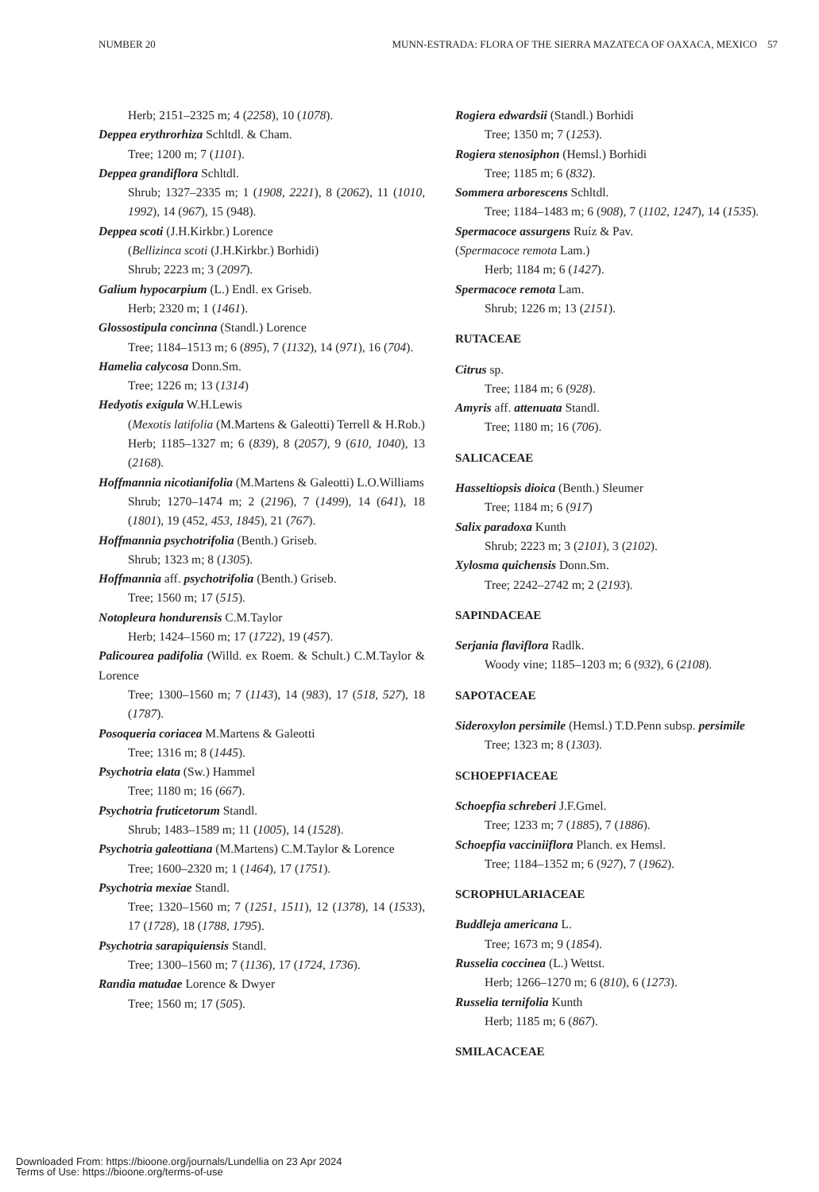NUMBER 20 MUNN-ESTRADA: FLORA OF THE SIERRA MAZATECA OF OAXACA, MEXICO 57
Herb; 2151–2325 m; 4 (2258), 10 (1078).
Deppea erythrorhiza Schltdl. & Cham.
Tree; 1200 m; 7 (1101).
Deppea grandiflora Schltdl.
Shrub; 1327–2335 m; 1 (1908, 2221), 8 (2062), 11 (1010, 1992), 14 (967), 15 (948).
Deppea scoti (J.H.Kirkbr.) Lorence
(Bellizinca scoti (J.H.Kirkbr.) Borhidi)
Shrub; 2223 m; 3 (2097).
Galium hypocarpium (L.) Endl. ex Griseb.
Herb; 2320 m; 1 (1461).
Glossostipula concinna (Standl.) Lorence
Tree; 1184–1513 m; 6 (895), 7 (1132), 14 (971), 16 (704).
Hamelia calycosa Donn.Sm.
Tree; 1226 m; 13 (1314)
Hedyotis exigula W.H.Lewis
(Mexotis latifolia (M.Martens & Galeotti) Terrell & H.Rob.)
Herb; 1185–1327 m; 6 (839), 8 (2057), 9 (610, 1040), 13 (2168).
Hoffmannia nicotianifolia (M.Martens & Galeotti) L.O.Williams
Shrub; 1270–1474 m; 2 (2196), 7 (1499), 14 (641), 18 (1801), 19 (452, 453, 1845), 21 (767).
Hoffmannia psychotrifolia (Benth.) Griseb.
Shrub; 1323 m; 8 (1305).
Hoffmannia aff. psychotrifolia (Benth.) Griseb.
Tree; 1560 m; 17 (515).
Notopleura hondurensis C.M.Taylor
Herb; 1424–1560 m; 17 (1722), 19 (457).
Palicourea padifolia (Willd. ex Roem. & Schult.) C.M.Taylor & Lorence
Tree; 1300–1560 m; 7 (1143), 14 (983), 17 (518, 527), 18 (1787).
Posoqueria coriacea M.Martens & Galeotti
Tree; 1316 m; 8 (1445).
Psychotria elata (Sw.) Hammel
Tree; 1180 m; 16 (667).
Psychotria fruticetorum Standl.
Shrub; 1483–1589 m; 11 (1005), 14 (1528).
Psychotria galeottiana (M.Martens) C.M.Taylor & Lorence
Tree; 1600–2320 m; 1 (1464), 17 (1751).
Psychotria mexiae Standl.
Tree; 1320–1560 m; 7 (1251, 1511), 12 (1378), 14 (1533), 17 (1728), 18 (1788, 1795).
Psychotria sarapiquiensis Standl.
Tree; 1300–1560 m; 7 (1136), 17 (1724, 1736).
Randia matudae Lorence & Dwyer
Tree; 1560 m; 17 (505).
Rogiera edwardsii (Standl.) Borhidi
Tree; 1350 m; 7 (1253).
Rogiera stenosiphon (Hemsl.) Borhidi
Tree; 1185 m; 6 (832).
Sommera arborescens Schltdl.
Tree; 1184–1483 m; 6 (908), 7 (1102, 1247), 14 (1535).
Spermacoce assurgens Ruíz & Pav.
(Spermacoce remota Lam.)
Herb; 1184 m; 6 (1427).
Spermacoce remota Lam.
Shrub; 1226 m; 13 (2151).
RUTACEAE
Citrus sp.
Tree; 1184 m; 6 (928).
Amyris aff. attenuata Standl.
Tree; 1180 m; 16 (706).
SALICACEAE
Hasseltiopsis dioica (Benth.) Sleumer
Tree; 1184 m; 6 (917)
Salix paradoxa Kunth
Shrub; 2223 m; 3 (2101), 3 (2102).
Xylosma quichensis Donn.Sm.
Tree; 2242–2742 m; 2 (2193).
SAPINDACEAE
Serjania flaviflora Radlk.
Woody vine; 1185–1203 m; 6 (932), 6 (2108).
SAPOTACEAE
Sideroxylon persimile (Hemsl.) T.D.Penn subsp. persimile
Tree; 1323 m; 8 (1303).
SCHOEPFIACEAE
Schoepfia schreberi J.F.Gmel.
Tree; 1233 m; 7 (1885), 7 (1886).
Schoepfia vacciniiflora Planch. ex Hemsl.
Tree; 1184–1352 m; 6 (927), 7 (1962).
SCROPHULARIACEAE
Buddleja americana L.
Tree; 1673 m; 9 (1854).
Russelia coccinea (L.) Wettst.
Herb; 1266–1270 m; 6 (810), 6 (1273).
Russelia ternifolia Kunth
Herb; 1185 m; 6 (867).
SMILACACEAE
Downloaded From: https://bioone.org/journals/Lundellia on 23 Apr 2024
Terms of Use: https://bioone.org/terms-of-use